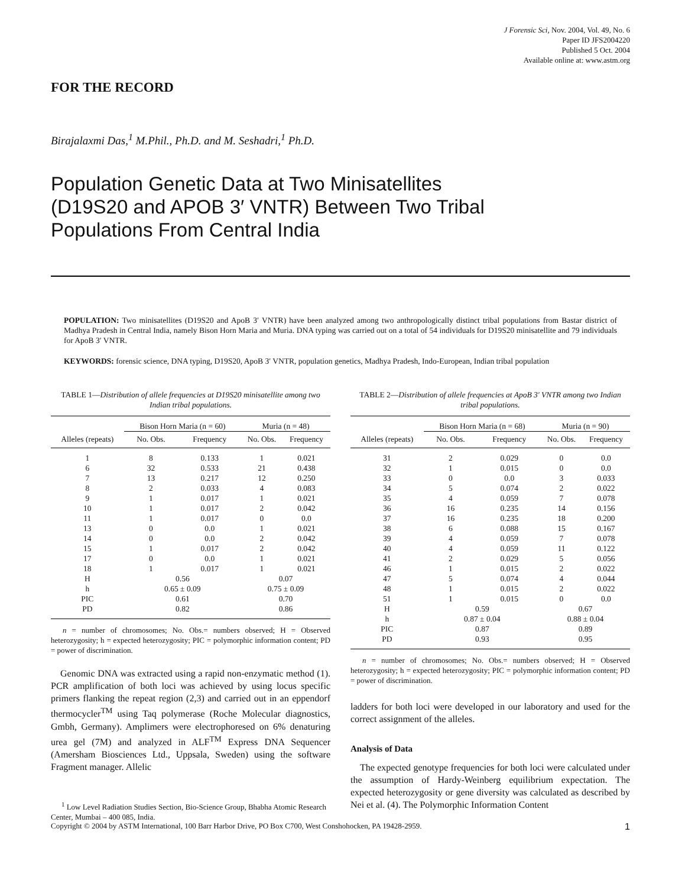J Forensic Sci, Nov. 2004, Vol. 49, No. 6
Paper ID JFS2004220
Published 5 Oct. 2004
Available online at: www.astm.org
FOR THE RECORD
Birajalaxmi Das,<sup>1</sup> M.Phil., Ph.D. and M. Seshadri,<sup>1</sup> Ph.D.
Population Genetic Data at Two Minisatellites
(D19S20 and APOB 3′ VNTR) Between Two Tribal
Populations From Central India
POPULATION: Two minisatellites (D19S20 and ApoB 3′ VNTR) have been analyzed among two anthropologically distinct tribal populations from Bastar district of Madhya Pradesh in Central India, namely Bison Horn Maria and Muria. DNA typing was carried out on a total of 54 individuals for D19S20 minisatellite and 79 individuals for ApoB 3′ VNTR.
KEYWORDS: forensic science, DNA typing, D19S20, ApoB 3′ VNTR, population genetics, Madhya Pradesh, Indo-European, Indian tribal population
TABLE 1—Distribution of allele frequencies at D19S20 minisatellite among two Indian tribal populations.
| | Bison Horn Maria (n = 60) | | Muria (n = 48) | |
| --- | --- | --- | --- | --- |
| Alleles (repeats) | No. Obs. | Frequency | No. Obs. | Frequency |
| 1 | 8 | 0.133 | 1 | 0.021 |
| 6 | 32 | 0.533 | 21 | 0.438 |
| 7 | 13 | 0.217 | 12 | 0.250 |
| 8 | 2 | 0.033 | 4 | 0.083 |
| 9 | 1 | 0.017 | 1 | 0.021 |
| 10 | 1 | 0.017 | 2 | 0.042 |
| 11 | 1 | 0.017 | 0 | 0.0 |
| 13 | 0 | 0.0 | 1 | 0.021 |
| 14 | 0 | 0.0 | 2 | 0.042 |
| 15 | 1 | 0.017 | 2 | 0.042 |
| 17 | 0 | 0.0 | 1 | 0.021 |
| 18 | 1 | 0.017 | 1 | 0.021 |
| H | 0.56 | | 0.07 | |
| h | 0.65 ± 0.09 | | 0.75 ± 0.09 | |
| PIC | 0.61 | | 0.70 | |
| PD | 0.82 | | 0.86 | |
n = number of chromosomes; No. Obs.= numbers observed; H = Observed heterozygosity; h = expected heterozygosity; PIC = polymorphic information content; PD = power of discrimination.
Genomic DNA was extracted using a rapid non-enzymatic method (1). PCR amplification of both loci was achieved by using locus specific primers flanking the repeat region (2,3) and carried out in an eppendorf thermocycler<sup>TM</sup> using Taq polymerase (Roche Molecular diagnostics, Gmbh, Germany). Amplimers were electrophoresed on 6% denaturing urea gel (7M) and analyzed in ALF<sup>TM</sup> Express DNA Sequencer (Amersham Biosciences Ltd., Uppsala, Sweden) using the software Fragment manager. Allelic
<sup>1</sup> Low Level Radiation Studies Section, Bio-Science Group, Bhabha Atomic Research Center, Mumbai – 400 085, India.
TABLE 2—Distribution of allele frequencies at ApoB 3′ VNTR among two Indian tribal populations.
| | Bison Horn Maria (n = 68) | | Muria (n = 90) | |
| --- | --- | --- | --- | --- |
| Alleles (repeats) | No. Obs. | Frequency | No. Obs. | Frequency |
| 31 | 2 | 0.029 | 0 | 0.0 |
| 32 | 1 | 0.015 | 0 | 0.0 |
| 33 | 0 | 0.0 | 3 | 0.033 |
| 34 | 5 | 0.074 | 2 | 0.022 |
| 35 | 4 | 0.059 | 7 | 0.078 |
| 36 | 16 | 0.235 | 14 | 0.156 |
| 37 | 16 | 0.235 | 18 | 0.200 |
| 38 | 6 | 0.088 | 15 | 0.167 |
| 39 | 4 | 0.059 | 7 | 0.078 |
| 40 | 4 | 0.059 | 11 | 0.122 |
| 41 | 2 | 0.029 | 5 | 0.056 |
| 46 | 1 | 0.015 | 2 | 0.022 |
| 47 | 5 | 0.074 | 4 | 0.044 |
| 48 | 1 | 0.015 | 2 | 0.022 |
| 51 | 1 | 0.015 | 0 | 0.0 |
| H | 0.59 | | 0.67 | |
| h | 0.87 ± 0.04 | | 0.88 ± 0.04 | |
| PIC | 0.87 | | 0.89 | |
| PD | 0.93 | | 0.95 | |
n = number of chromosomes; No. Obs.= numbers observed; H = Observed heterozygosity; h = expected heterozygosity; PIC = polymorphic information content; PD = power of discrimination.
ladders for both loci were developed in our laboratory and used for the correct assignment of the alleles.
Analysis of Data
The expected genotype frequencies for both loci were calculated under the assumption of Hardy-Weinberg equilibrium expectation. The expected heterozygosity or gene diversity was calculated as described by Nei et al. (4). The Polymorphic Information Content
Copyright © 2004 by ASTM International, 100 Barr Harbor Drive, PO Box C700, West Conshohocken, PA 19428-2959. 1